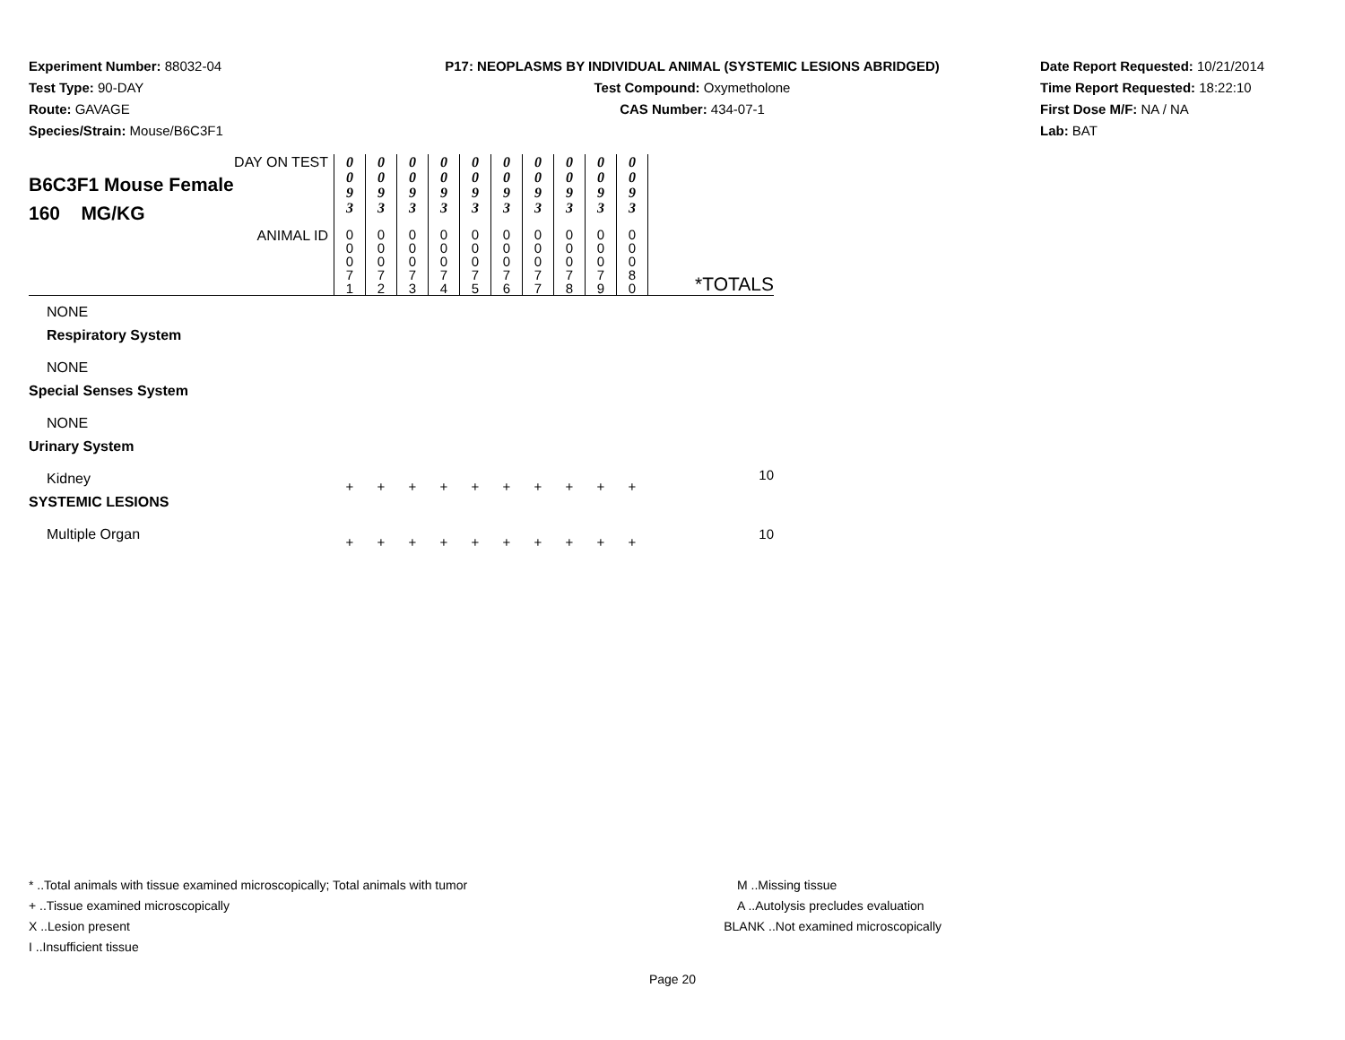Experiment Number: 88032-04
Test Type: 90-DAY
Route: GAVAGE
Species/Strain: Mouse/B6C3F1
P17: NEOPLASMS BY INDIVIDUAL ANIMAL (SYSTEMIC LESIONS ABRIDGED)
Test Compound: Oxymetholone
CAS Number: 434-07-1
Date Report Requested: 10/21/2014
Time Report Requested: 18:22:10
First Dose M/F: NA / NA
Lab: BAT
| DAY ON TEST B6C3F1 Mouse Female 160 MG/KG | 0 0 9 3 | 0 0 9 3 | 0 0 9 3 | 0 0 9 3 | 0 0 9 3 | 0 0 9 3 | 0 0 9 3 | 0 0 9 3 | 0 0 9 3 | 0 0 9 3 | |
| ANIMAL ID | 0 0 0 7 1 | 0 0 0 7 2 | 0 0 0 7 3 | 0 0 0 7 4 | 0 0 0 7 5 | 0 0 0 7 6 | 0 0 0 7 7 | 0 0 0 7 8 | 0 0 0 7 9 | 0 0 0 8 0 | *TOTALS |
| NONE Respiratory System | | | | | | | | | | | |
| NONE Special Senses System | | | | | | | | | | | |
| NONE Urinary System | | | | | | | | | | | |
| Kidney SYSTEMIC LESIONS | + | + | + | + | + | + | + | + | + | + | 10 |
| Multiple Organ | + | + | + | + | + | + | + | + | + | + | 10 |
* ..Total animals with tissue examined microscopically; Total animals with tumor
+ ..Tissue examined microscopically
X ..Lesion present
I ..Insufficient tissue
M ..Missing tissue
A ..Autolysis precludes evaluation
BLANK ..Not examined microscopically
Page 20